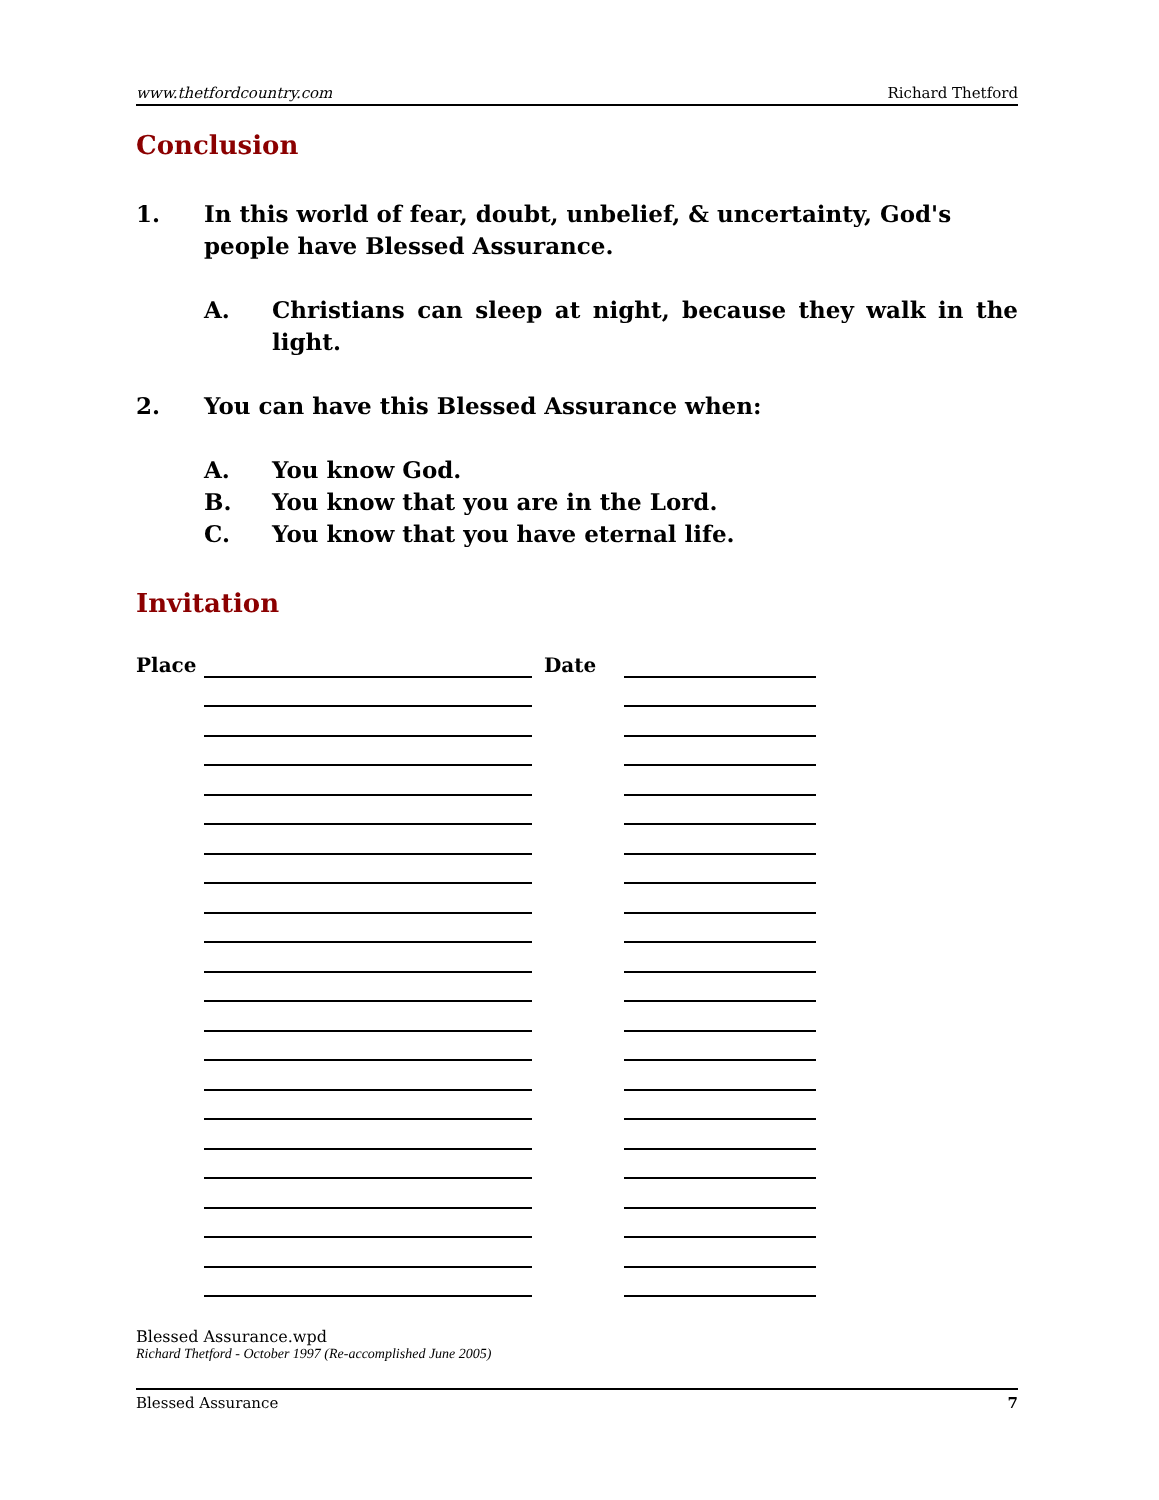www.thetfordcountry.com Richard Thetford
Conclusion
1. In this world of fear, doubt, unbelief, & uncertainty, God's people have Blessed Assurance.
A. Christians can sleep at night, because they walk in the light.
2. You can have this Blessed Assurance when:
A. You know God.
B. You know that you are in the Lord.
C. You know that you have eternal life.
Invitation
| Place | | Date | |
Blessed Assurance.wpd
Richard Thetford - October 1997 (Re-accomplished June 2005)
Blessed Assurance 7